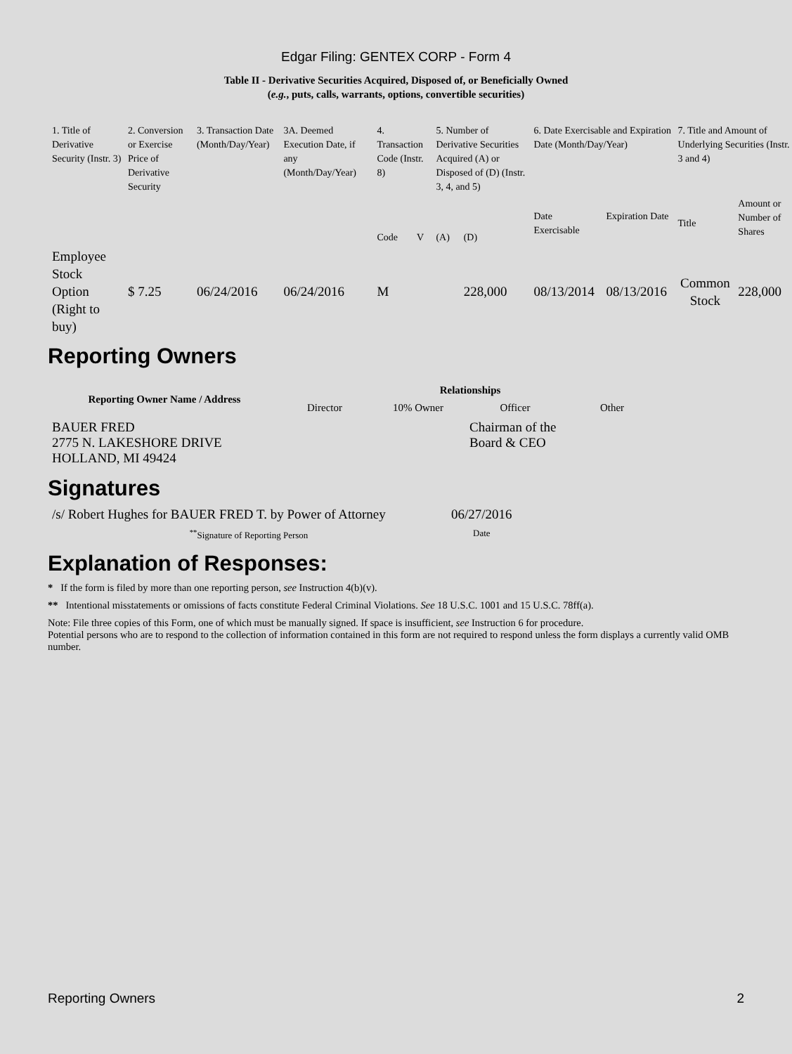Edgar Filing: GENTEX CORP - Form 4
Table II - Derivative Securities Acquired, Disposed of, or Beneficially Owned
(e.g., puts, calls, warrants, options, convertible securities)
| 1. Title of Derivative Security (Instr. 3) | 2. Conversion or Exercise Price of Derivative Security | 3. Transaction Date (Month/Day/Year) | 3A. Deemed Execution Date, if any (Month/Day/Year) | 4. Transaction Code (Instr. 8) | | 5. Number of Derivative Securities Acquired (A) or Disposed of (D) (Instr. 3, 4, and 5) | | 6. Date Exercisable and Expiration Date (Month/Day/Year) | | 7. Title and Amount of Underlying Securities (Instr. 3 and 4) | |
| --- | --- | --- | --- | --- | --- | --- | --- | --- | --- | --- | --- |
| | | | | Code | V | (A) | (D) | Date Exercisable | Expiration Date | Title | Amount or Number of Shares |
| Employee Stock Option (Right to buy) | $ 7.25 | 06/24/2016 | 06/24/2016 | M | | | 228,000 | 08/13/2014 | 08/13/2016 | Common Stock | 228,000 |
Reporting Owners
| Reporting Owner Name / Address | Relationships | | | |
| --- | --- | --- | --- | --- |
| | Director | 10% Owner | Officer | Other |
| BAUER FRED 2775 N. LAKESHORE DRIVE HOLLAND, MI 49424 | | | Chairman of the Board & CEO | |
Signatures
| /s/ Robert Hughes for BAUER FRED T. by Power of Attorney | 06/27/2016 |
| <sup>**</sup> Signature of Reporting Person | Date |
Explanation of Responses:
* If the form is filed by more than one reporting person, see Instruction 4(b)(v).
** Intentional misstatements or omissions of facts constitute Federal Criminal Violations. See 18 U.S.C. 1001 and 15 U.S.C. 78ff(a).
Note: File three copies of this Form, one of which must be manually signed. If space is insufficient, see Instruction 6 for procedure.
Potential persons who are to respond to the collection of information contained in this form are not required to respond unless the form displays a currently valid OMB number.
Reporting Owners 2